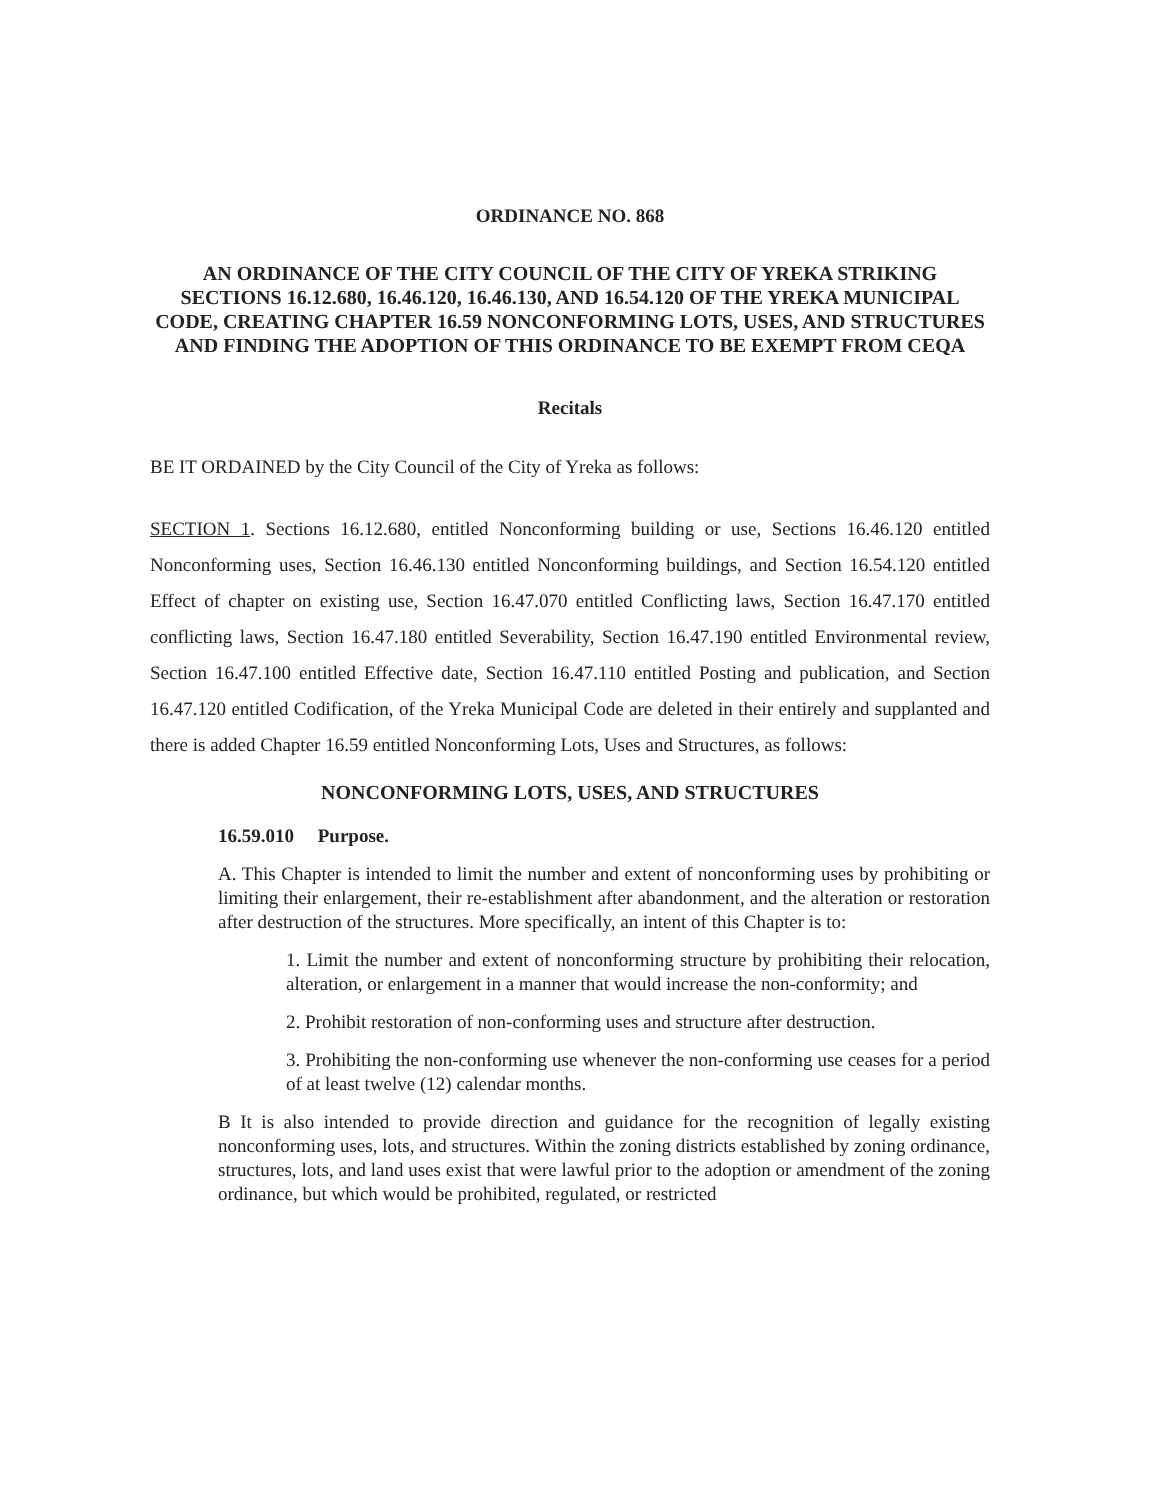ORDINANCE NO. 868
AN ORDINANCE OF THE CITY COUNCIL OF THE CITY OF YREKA STRIKING SECTIONS 16.12.680, 16.46.120, 16.46.130, AND 16.54.120 OF THE YREKA MUNICIPAL CODE, CREATING CHAPTER 16.59 NONCONFORMING LOTS, USES, AND STRUCTURES AND FINDING THE ADOPTION OF THIS ORDINANCE TO BE EXEMPT FROM CEQA
Recitals
BE IT ORDAINED by the City Council of the City of Yreka as follows:
SECTION 1. Sections 16.12.680, entitled Nonconforming building or use, Sections 16.46.120 entitled Nonconforming uses, Section 16.46.130 entitled Nonconforming buildings, and Section 16.54.120 entitled Effect of chapter on existing use, Section 16.47.070 entitled Conflicting laws, Section 16.47.170 entitled conflicting laws, Section 16.47.180 entitled Severability, Section 16.47.190 entitled Environmental review, Section 16.47.100 entitled Effective date, Section 16.47.110 entitled Posting and publication, and Section 16.47.120 entitled Codification, of the Yreka Municipal Code are deleted in their entirely and supplanted and there is added Chapter 16.59 entitled Nonconforming Lots, Uses and Structures, as follows:
NONCONFORMING LOTS, USES, AND STRUCTURES
16.59.010 Purpose.
A. This Chapter is intended to limit the number and extent of nonconforming uses by prohibiting or limiting their enlargement, their re-establishment after abandonment, and the alteration or restoration after destruction of the structures. More specifically, an intent of this Chapter is to:
1. Limit the number and extent of nonconforming structure by prohibiting their relocation, alteration, or enlargement in a manner that would increase the non-conformity; and
2. Prohibit restoration of non-conforming uses and structure after destruction.
3. Prohibiting the non-conforming use whenever the non-conforming use ceases for a period of at least twelve (12) calendar months.
B It is also intended to provide direction and guidance for the recognition of legally existing nonconforming uses, lots, and structures. Within the zoning districts established by zoning ordinance, structures, lots, and land uses exist that were lawful prior to the adoption or amendment of the zoning ordinance, but which would be prohibited, regulated, or restricted